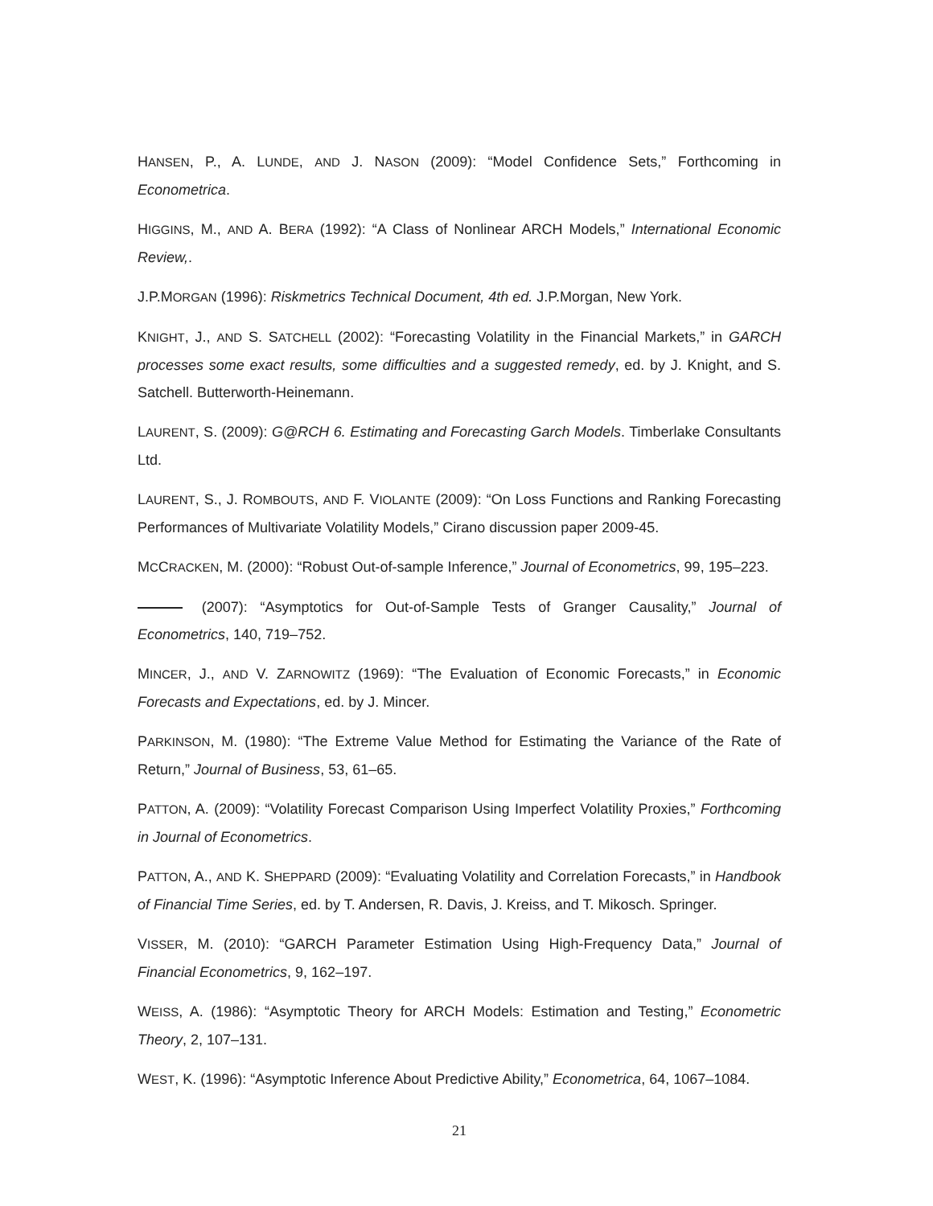HANSEN, P., A. LUNDE, AND J. NASON (2009): “Model Confidence Sets,” Forthcoming in Econometrica.
HIGGINS, M., AND A. BERA (1992): “A Class of Nonlinear ARCH Models,” International Economic Review,.
J.P.MORGAN (1996): Riskmetrics Technical Document, 4th ed. J.P.Morgan, New York.
KNIGHT, J., AND S. SATCHELL (2002): “Forecasting Volatility in the Financial Markets,” in GARCH processes some exact results, some difficulties and a suggested remedy, ed. by J. Knight, and S. Satchell. Butterworth-Heinemann.
LAURENT, S. (2009): G@RCH 6. Estimating and Forecasting Garch Models. Timberlake Consultants Ltd.
LAURENT, S., J. ROMBOUTS, AND F. VIOLANTE (2009): “On Loss Functions and Ranking Forecasting Performances of Multivariate Volatility Models,” Cirano discussion paper 2009-45.
MCCRACKEN, M. (2000): “Robust Out-of-sample Inference,” Journal of Econometrics, 99, 195–223.
(2007): “Asymptotics for Out-of-Sample Tests of Granger Causality,” Journal of Econometrics, 140, 719–752.
MINCER, J., AND V. ZARNOWITZ (1969): “The Evaluation of Economic Forecasts,” in Economic Forecasts and Expectations, ed. by J. Mincer.
PARKINSON, M. (1980): “The Extreme Value Method for Estimating the Variance of the Rate of Return,” Journal of Business, 53, 61–65.
PATTON, A. (2009): “Volatility Forecast Comparison Using Imperfect Volatility Proxies,” Forthcoming in Journal of Econometrics.
PATTON, A., AND K. SHEPPARD (2009): “Evaluating Volatility and Correlation Forecasts,” in Handbook of Financial Time Series, ed. by T. Andersen, R. Davis, J. Kreiss, and T. Mikosch. Springer.
VISSER, M. (2010): “GARCH Parameter Estimation Using High-Frequency Data,” Journal of Financial Econometrics, 9, 162–197.
WEISS, A. (1986): “Asymptotic Theory for ARCH Models: Estimation and Testing,” Econometric Theory, 2, 107–131.
WEST, K. (1996): “Asymptotic Inference About Predictive Ability,” Econometrica, 64, 1067–1084.
21